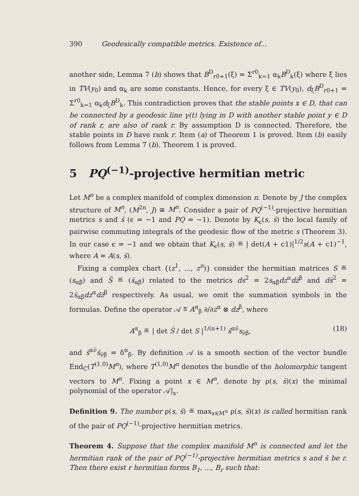390 Geodesically compatible metrics. Existence of...
another side, Lemma 7 (b) shows that B<sup>D</sup><sub>r0+1</sub>(ξ) = Σ<sup>r0</sup><sub>k=1</sub> α<sub>k</sub>B<sup>D</sup><sub>k</sub>(ξ) where ξ lies in TV(y<sub>0</sub>) and α<sub>k</sub> are some constants. Hence, for every ξ ∈ TV(y<sub>0</sub>), d<sub>ξ</sub>B<sup>D</sup><sub>r0+1</sub> = Σ<sup>r0</sup><sub>k=1</sub> α<sub>k</sub>d<sub>ξ</sub>B<sup>D</sup><sub>k</sub>. This contradiction proves that the stable points x ∈ D, that can be connected by a geodesic line γ(t) lying in D with another stable point y ∈ D of rank r, are also of rank r. By assumption D is connected. Therefore, the stable points in D have rank r. Item (a) of Theorem 1 is proved. Item (b) easily follows from Lemma 7 (b). Theorem 1 is proved.
5 PQ<sup>(−1)</sup>-projective hermitian metric
Let M<sup>n</sup> be a complex manifold of complex dimension n. Denote by J the complex structure of M<sup>n</sup>, (M<sup>2n</sup>, J) ≅ M<sup>n</sup>. Consider a pair of PQ<sup>(−1)</sup>-projective hermitian metrics s and s̄ (ϵ = −1 and PQ = −1). Denote by K<sub>ϵ</sub>(s, s̄) the local family of pairwise commuting integrals of the geodesic flow of the metric s (Theorem 3). In our case ϵ = −1 and we obtain that K<sub>ϵ</sub>(s, s̄) ≝ | det(A + c1)|<sup>1/2</sup>s(A + c1)<sup>−1</sup>, where A = A(s, s̄).
Fixing a complex chart {(z<sup>1</sup>, ..., z<sup>n</sup>)} consider the hermitian matrices S ≝ (s<sub>αβ̄</sub>) and S̄ ≝ (s̄<sub>αβ̄</sub>) related to the metrics ds<sup>2</sup> = 2s<sub>αβ̄</sub>dz<sup>α</sup>dz̄<sup>β</sup> and ds̄<sup>2</sup> = 2s̄<sub>αβ̄</sub>dz<sup>α</sup>dz̄<sup>β</sup> respectively. As usual, we omit the summation symbols in the formulas. Define the operator 𝒜 ≝ A<sup>α</sup><sub>β</sub> ∂/∂z<sup>α</sup> ⊗ dz<sup>β</sup>, where
A<sup>α</sup><sub>β</sub> ≝ | det S̄ / det S |<sup>1/(n+1)</sup> s̄<sup>αν̄</sup>s<sub>ν̄β</sub>, (18)
and s̄<sup>αν̄</sup>s̄<sub>ν̄β</sub> = δ<sup>α</sup><sub>β</sub>. By definition 𝒜 is a smooth section of the vector bundle End<sub>C</sub>(T<sup>(1,0)</sup>M<sup>n</sup>), where T<sup>(1,0)</sup>M<sup>n</sup> denotes the bundle of the holomorphic tangent vectors to M<sup>n</sup>. Fixing a point x ∈ M<sup>n</sup>, denote by ρ(s, s̄)(x) the minimal polynomial of the operator 𝒜|<sub>x</sub>.
Definition 9. The number ρ(s, s̄) ≝ max<sub>x∈M<sup>n</sup></sub> ρ(s, s̄)(x) is called hermitian rank of the pair of PQ<sup>(−1)</sup>-projective hermitian metrics.
Theorem 4. Suppose that the complex manifold M<sup>n</sup> is connected and let the hermitian rank of the pair of PQ<sup>(−1)</sup>-projective hermitian metrics s and s̄ be r. Then there exist r hermitian forms B<sub>1</sub>, ..., B<sub>r</sub> such that: